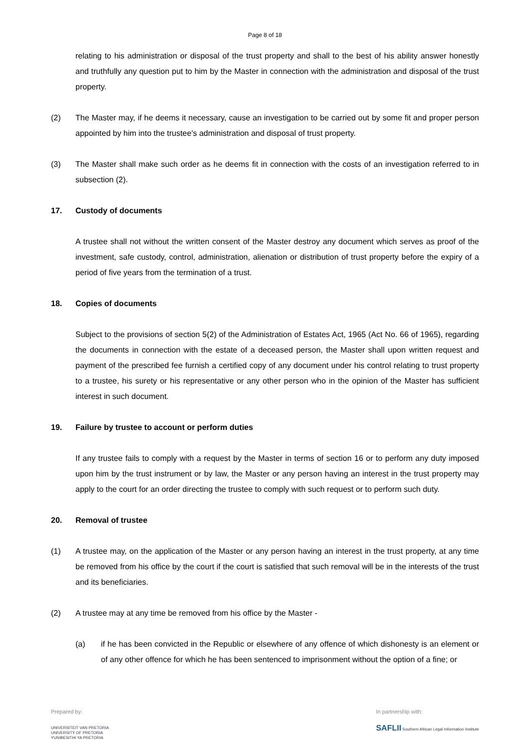Page 8 of 18
relating to his administration or disposal of the trust property and shall to the best of his ability answer honestly and truthfully any question put to him by the Master in connection with the administration and disposal of the trust property.
(2) The Master may, if he deems it necessary, cause an investigation to be carried out by some fit and proper person appointed by him into the trustee's administration and disposal of trust property.
(3) The Master shall make such order as he deems fit in connection with the costs of an investigation referred to in subsection (2).
17. Custody of documents
A trustee shall not without the written consent of the Master destroy any document which serves as proof of the investment, safe custody, control, administration, alienation or distribution of trust property before the expiry of a period of five years from the termination of a trust.
18. Copies of documents
Subject to the provisions of section 5(2) of the Administration of Estates Act, 1965 (Act No. 66 of 1965), regarding the documents in connection with the estate of a deceased person, the Master shall upon written request and payment of the prescribed fee furnish a certified copy of any document under his control relating to trust property to a trustee, his surety or his representative or any other person who in the opinion of the Master has sufficient interest in such document.
19. Failure by trustee to account or perform duties
If any trustee fails to comply with a request by the Master in terms of section 16 or to perform any duty imposed upon him by the trust instrument or by law, the Master or any person having an interest in the trust property may apply to the court for an order directing the trustee to comply with such request or to perform such duty.
20. Removal of trustee
(1) A trustee may, on the application of the Master or any person having an interest in the trust property, at any time be removed from his office by the court if the court is satisfied that such removal will be in the interests of the trust and its beneficiaries.
(2) A trustee may at any time be removed from his office by the Master -
(a) if he has been convicted in the Republic or elsewhere of any offence of which dishonesty is an element or of any other offence for which he has been sentenced to imprisonment without the option of a fine; or
Prepared by:
UNIVERSITEIT VAN PRETORIA
UNIVERSITY OF PRETORIA
YUNIBESITHI YA PRETORIA
In partnership with:
SAFLII Southern African Legal Information Institute